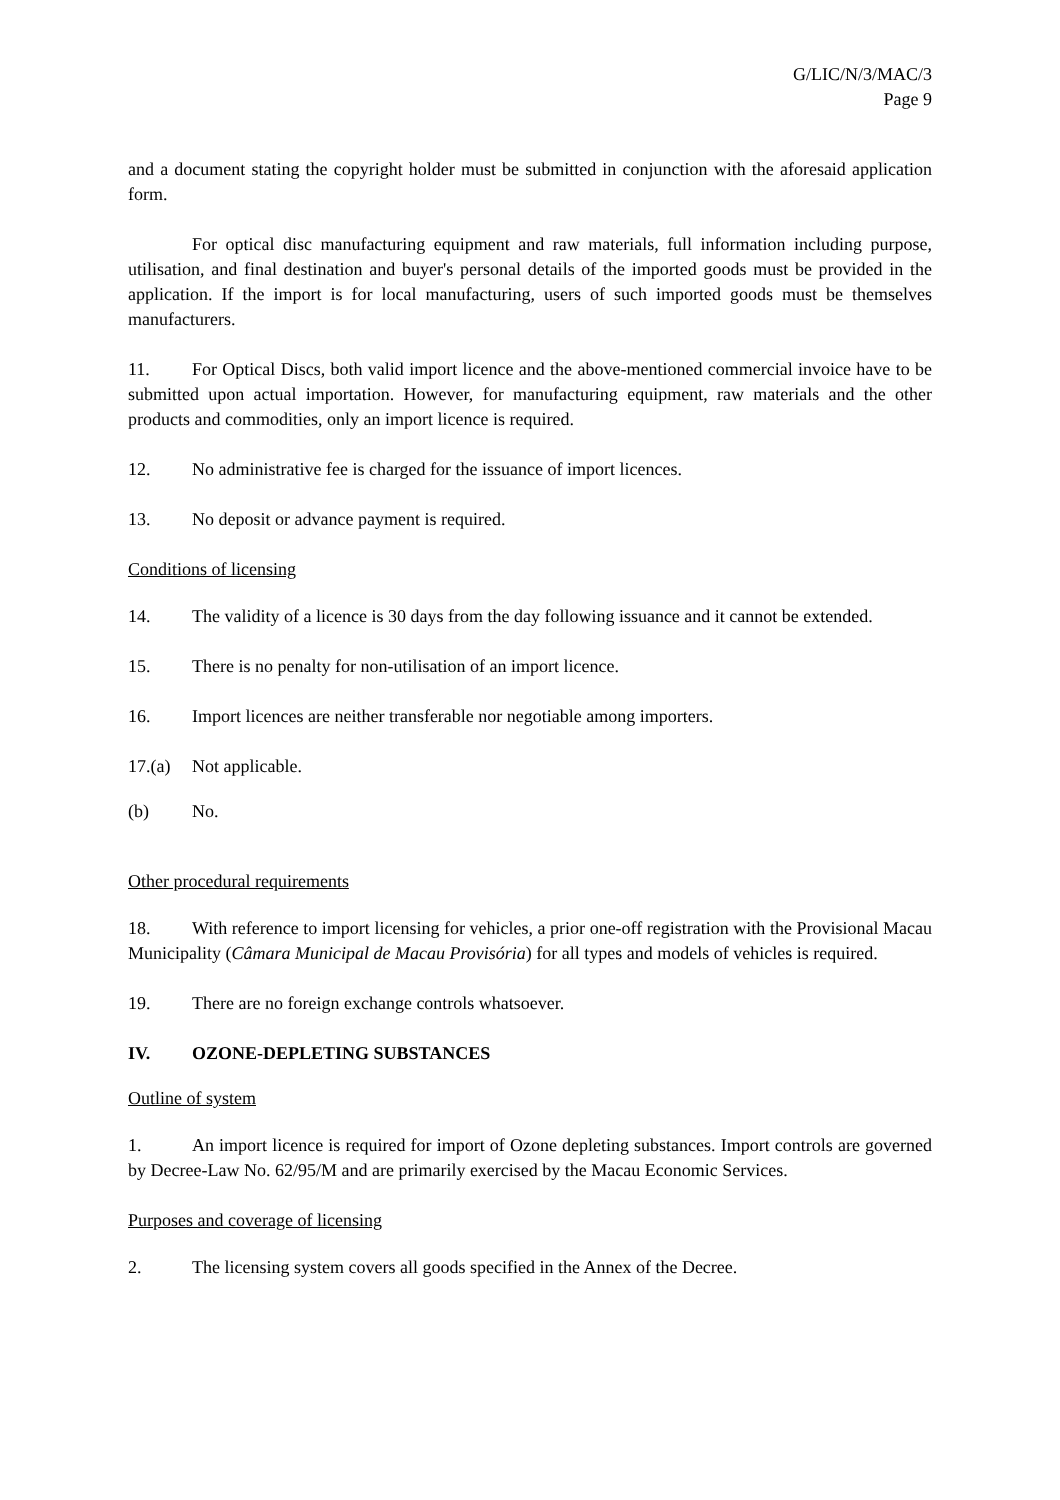G/LIC/N/3/MAC/3
Page 9
and a document stating the copyright holder must be submitted in conjunction with the aforesaid application form.
For optical disc manufacturing equipment and raw materials, full information including purpose, utilisation, and final destination and buyer's personal details of the imported goods must be provided in the application. If the import is for local manufacturing, users of such imported goods must be themselves manufacturers.
11. For Optical Discs, both valid import licence and the above-mentioned commercial invoice have to be submitted upon actual importation. However, for manufacturing equipment, raw materials and the other products and commodities, only an import licence is required.
12. No administrative fee is charged for the issuance of import licences.
13. No deposit or advance payment is required.
Conditions of licensing
14. The validity of a licence is 30 days from the day following issuance and it cannot be extended.
15. There is no penalty for non-utilisation of an import licence.
16. Import licences are neither transferable nor negotiable among importers.
17.(a) Not applicable.
(b) No.
Other procedural requirements
18. With reference to import licensing for vehicles, a prior one-off registration with the Provisional Macau Municipality (Câmara Municipal de Macau Provisória) for all types and models of vehicles is required.
19. There are no foreign exchange controls whatsoever.
IV. OZONE-DEPLETING SUBSTANCES
Outline of system
1. An import licence is required for import of Ozone depleting substances. Import controls are governed by Decree-Law No. 62/95/M and are primarily exercised by the Macau Economic Services.
Purposes and coverage of licensing
2. The licensing system covers all goods specified in the Annex of the Decree.